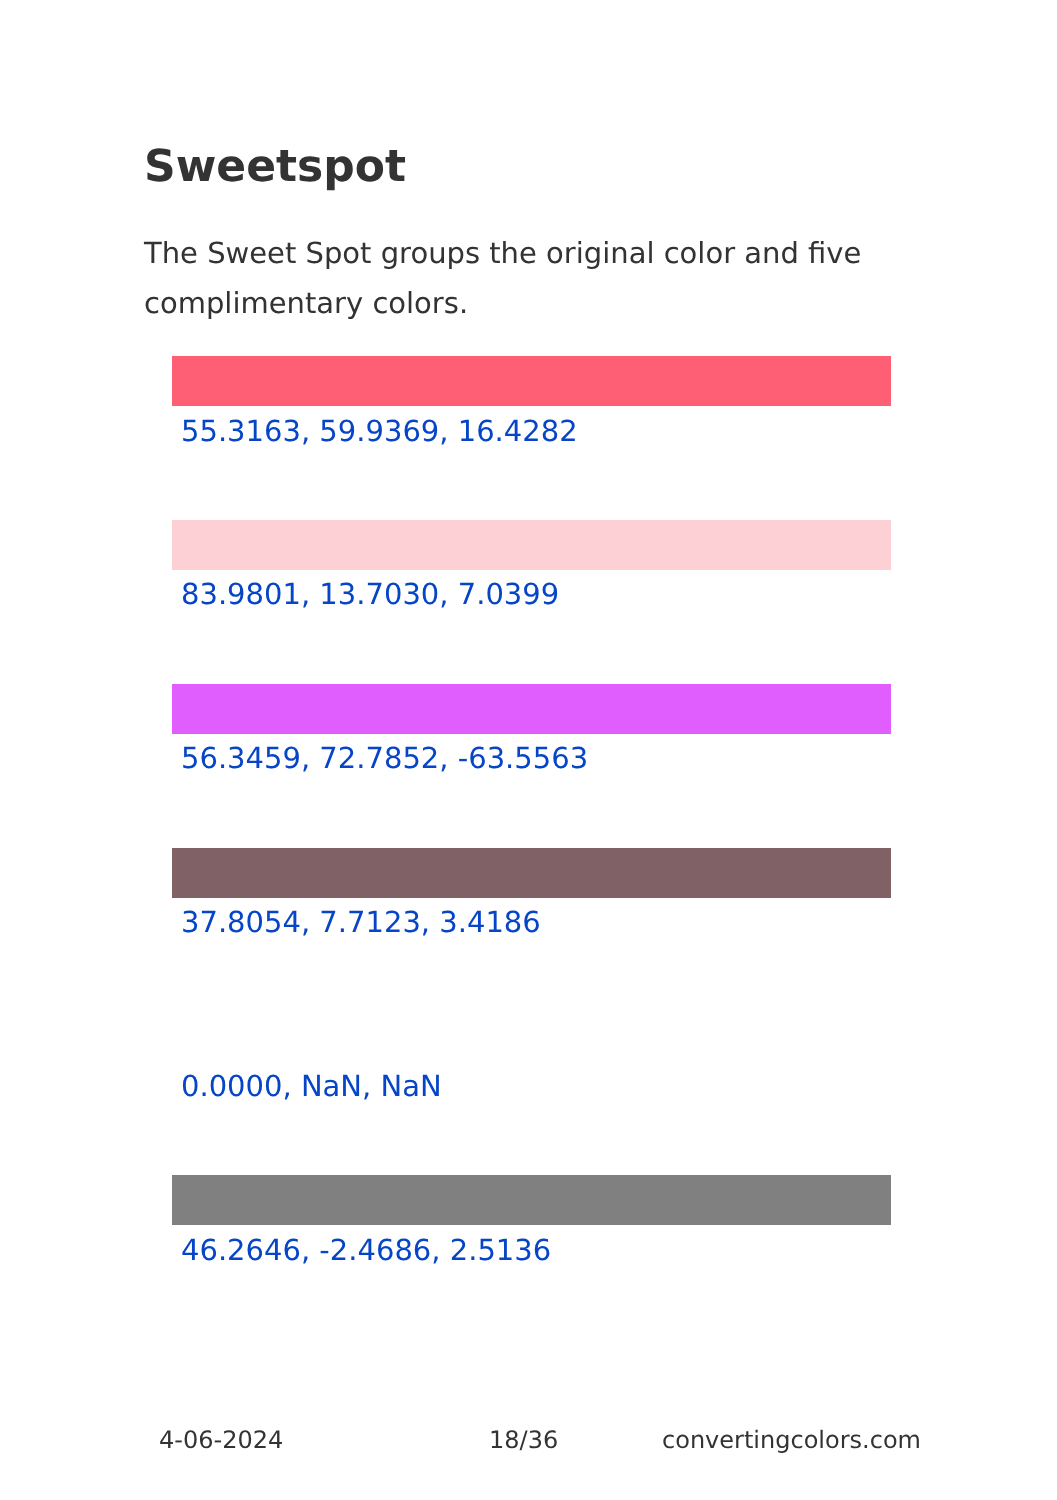Sweetspot
The Sweet Spot groups the original color and five complimentary colors.
55.3163, 59.9369, 16.4282
83.9801, 13.7030, 7.0399
56.3459, 72.7852, -63.5563
37.8054, 7.7123, 3.4186
0.0000, NaN, NaN
46.2646, -2.4686, 2.5136
4-06-2024 18/36 convertingcolors.com